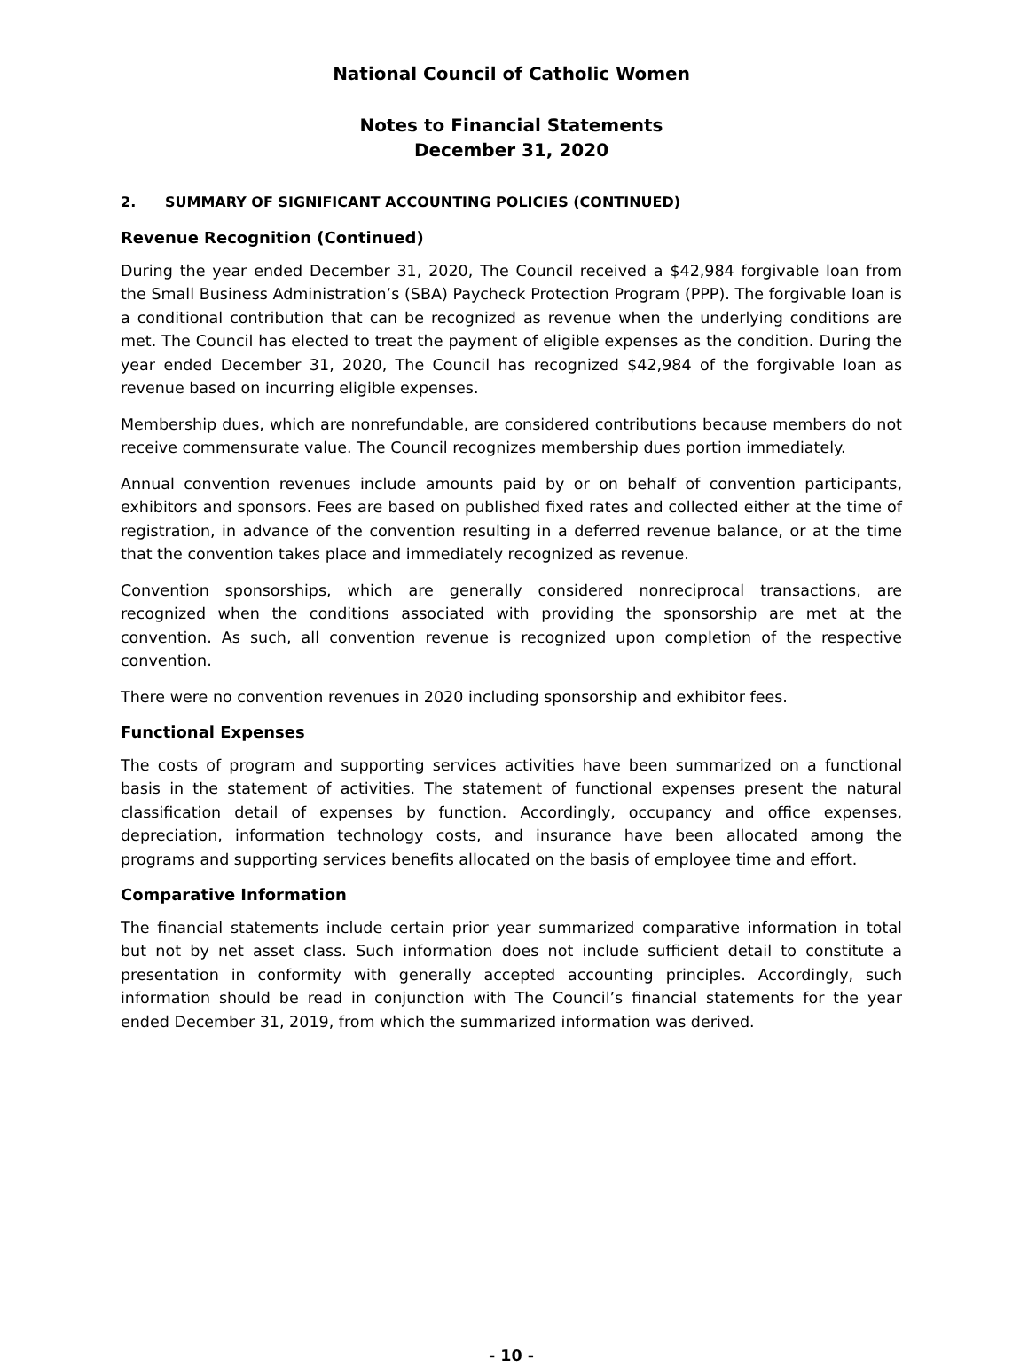National Council of Catholic Women
Notes to Financial Statements
December 31, 2020
2. SUMMARY OF SIGNIFICANT ACCOUNTING POLICIES (CONTINUED)
Revenue Recognition (Continued)
During the year ended December 31, 2020, The Council received a $42,984 forgivable loan from the Small Business Administration’s (SBA) Paycheck Protection Program (PPP). The forgivable loan is a conditional contribution that can be recognized as revenue when the underlying conditions are met. The Council has elected to treat the payment of eligible expenses as the condition. During the year ended December 31, 2020, The Council has recognized $42,984 of the forgivable loan as revenue based on incurring eligible expenses.
Membership dues, which are nonrefundable, are considered contributions because members do not receive commensurate value. The Council recognizes membership dues portion immediately.
Annual convention revenues include amounts paid by or on behalf of convention participants, exhibitors and sponsors. Fees are based on published fixed rates and collected either at the time of registration, in advance of the convention resulting in a deferred revenue balance, or at the time that the convention takes place and immediately recognized as revenue.
Convention sponsorships, which are generally considered nonreciprocal transactions, are recognized when the conditions associated with providing the sponsorship are met at the convention. As such, all convention revenue is recognized upon completion of the respective convention.
There were no convention revenues in 2020 including sponsorship and exhibitor fees.
Functional Expenses
The costs of program and supporting services activities have been summarized on a functional basis in the statement of activities. The statement of functional expenses present the natural classification detail of expenses by function. Accordingly, occupancy and office expenses, depreciation, information technology costs, and insurance have been allocated among the programs and supporting services benefits allocated on the basis of employee time and effort.
Comparative Information
The financial statements include certain prior year summarized comparative information in total but not by net asset class. Such information does not include sufficient detail to constitute a presentation in conformity with generally accepted accounting principles. Accordingly, such information should be read in conjunction with The Council’s financial statements for the year ended December 31, 2019, from which the summarized information was derived.
- 10 -